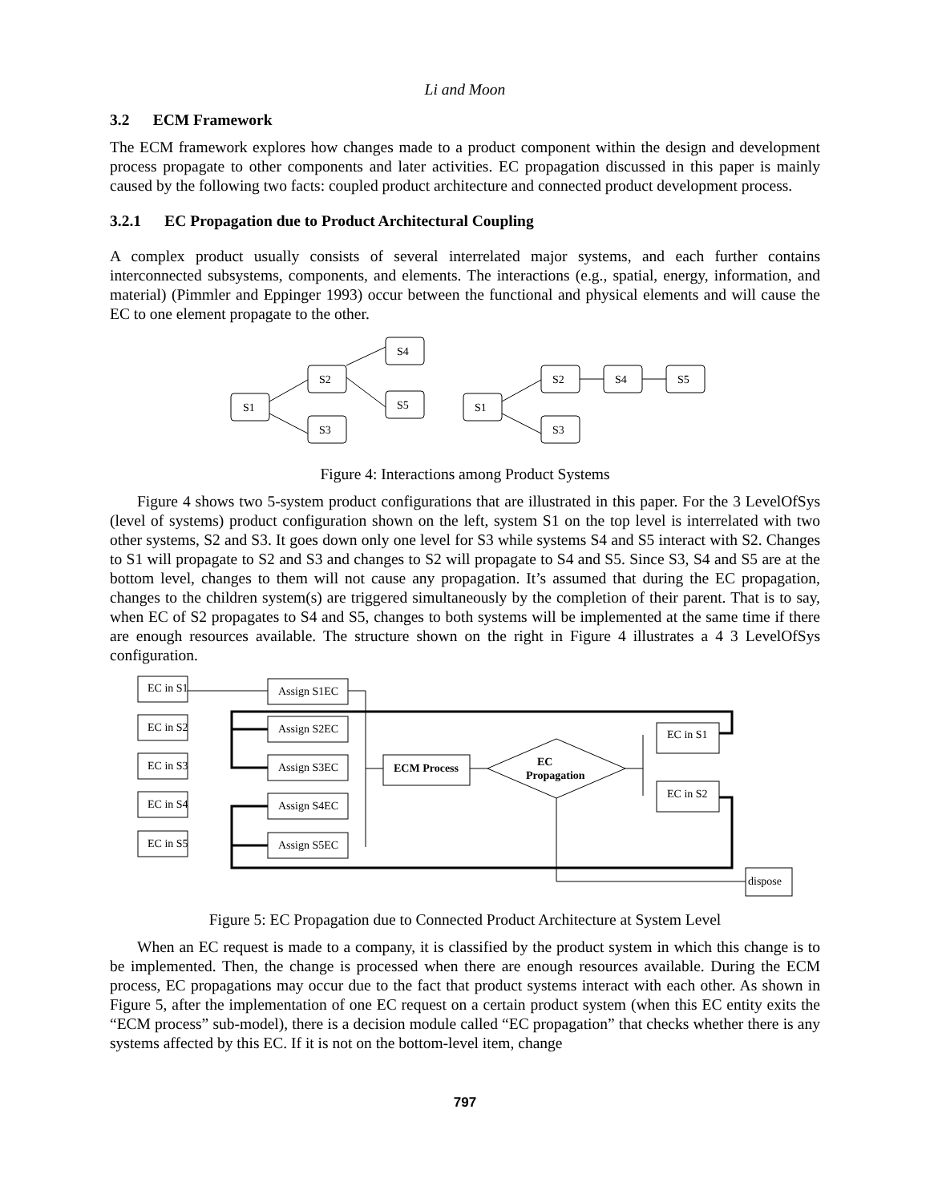Li and Moon
3.2 ECM Framework
The ECM framework explores how changes made to a product component within the design and development process propagate to other components and later activities. EC propagation discussed in this paper is mainly caused by the following two facts: coupled product architecture and connected product development process.
3.2.1 EC Propagation due to Product Architectural Coupling
A complex product usually consists of several interrelated major systems, and each further contains interconnected subsystems, components, and elements. The interactions (e.g., spatial, energy, information, and material) (Pimmler and Eppinger 1993) occur between the functional and physical elements and will cause the EC to one element propagate to the other.
S1
S2
S3
S4
S5
S1
S2
S3
S4
S5
Figure 4: Interactions among Product Systems
Figure 4 shows two 5-system product configurations that are illustrated in this paper. For the 3 LevelOfSys (level of systems) product configuration shown on the left, system S1 on the top level is interrelated with two other systems, S2 and S3. It goes down only one level for S3 while systems S4 and S5 interact with S2. Changes to S1 will propagate to S2 and S3 and changes to S2 will propagate to S4 and S5. Since S3, S4 and S5 are at the bottom level, changes to them will not cause any propagation. It’s assumed that during the EC propagation, changes to the children system(s) are triggered simultaneously by the completion of their parent. That is to say, when EC of S2 propagates to S4 and S5, changes to both systems will be implemented at the same time if there are enough resources available. The structure shown on the right in Figure 4 illustrates a 4 3 LevelOfSys configuration.
EC in S1
EC in S2
EC in S3
EC in S4
EC in S5
Assign S1EC
Assign S2EC
Assign S3EC
Assign S4EC
Assign S5EC
ECM Process
EC
Propagation
EC in S1
EC in S2
dispose
Figure 5: EC Propagation due to Connected Product Architecture at System Level
When an EC request is made to a company, it is classified by the product system in which this change is to be implemented. Then, the change is processed when there are enough resources available. During the ECM process, EC propagations may occur due to the fact that product systems interact with each other. As shown in Figure 5, after the implementation of one EC request on a certain product system (when this EC entity exits the “ECM process” sub-model), there is a decision module called “EC propagation” that checks whether there is any systems affected by this EC. If it is not on the bottom-level item, change
797